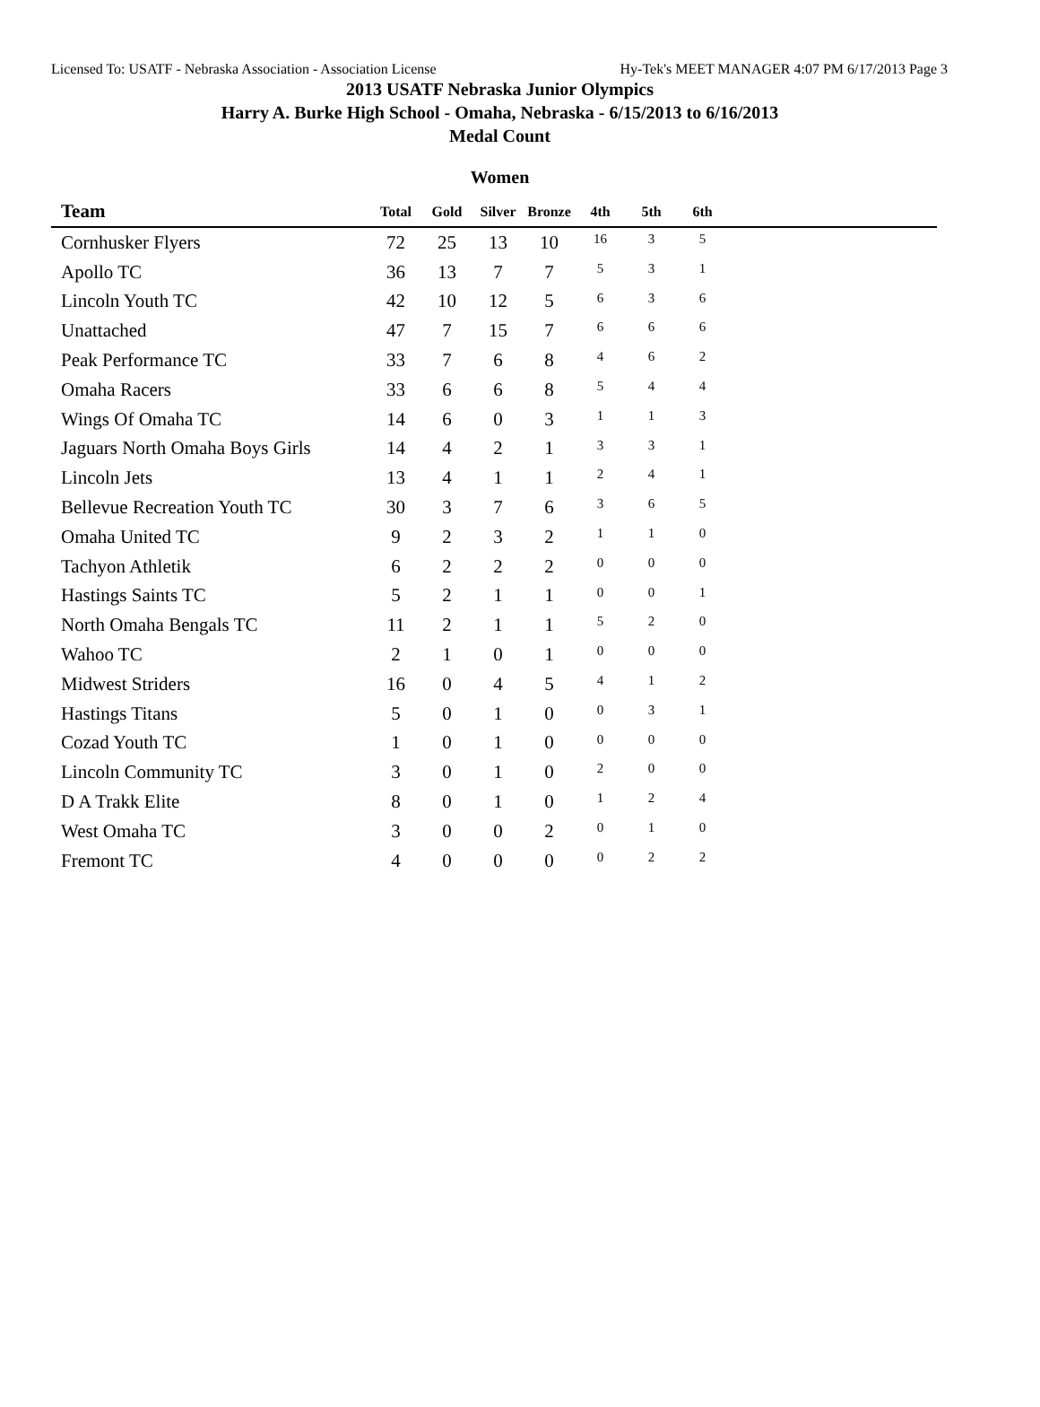Licensed To: USATF - Nebraska Association - Association License Hy-Tek's MEET MANAGER 4:07 PM 6/17/2013 Page 3
2013 USATF Nebraska Junior Olympics
Harry A. Burke High School - Omaha, Nebraska - 6/15/2013 to 6/16/2013
Medal Count
Women
| Team | Total | Gold | Silver | Bronze | 4th | 5th | 6th | |
| --- | --- | --- | --- | --- | --- | --- | --- | --- |
| Cornhusker Flyers | 72 | 25 | 13 | 10 | 16 | 3 | 5 | |
| Apollo TC | 36 | 13 | 7 | 7 | 5 | 3 | 1 | |
| Lincoln Youth TC | 42 | 10 | 12 | 5 | 6 | 3 | 6 | |
| Unattached | 47 | 7 | 15 | 7 | 6 | 6 | 6 | |
| Peak Performance TC | 33 | 7 | 6 | 8 | 4 | 6 | 2 | |
| Omaha Racers | 33 | 6 | 6 | 8 | 5 | 4 | 4 | |
| Wings Of Omaha TC | 14 | 6 | 0 | 3 | 1 | 1 | 3 | |
| Jaguars North Omaha Boys Girls | 14 | 4 | 2 | 1 | 3 | 3 | 1 | |
| Lincoln Jets | 13 | 4 | 1 | 1 | 2 | 4 | 1 | |
| Bellevue Recreation Youth TC | 30 | 3 | 7 | 6 | 3 | 6 | 5 | |
| Omaha United TC | 9 | 2 | 3 | 2 | 1 | 1 | 0 | |
| Tachyon Athletik | 6 | 2 | 2 | 2 | 0 | 0 | 0 | |
| Hastings Saints TC | 5 | 2 | 1 | 1 | 0 | 0 | 1 | |
| North Omaha Bengals TC | 11 | 2 | 1 | 1 | 5 | 2 | 0 | |
| Wahoo TC | 2 | 1 | 0 | 1 | 0 | 0 | 0 | |
| Midwest Striders | 16 | 0 | 4 | 5 | 4 | 1 | 2 | |
| Hastings Titans | 5 | 0 | 1 | 0 | 0 | 3 | 1 | |
| Cozad Youth TC | 1 | 0 | 1 | 0 | 0 | 0 | 0 | |
| Lincoln Community TC | 3 | 0 | 1 | 0 | 2 | 0 | 0 | |
| D A Trakk Elite | 8 | 0 | 1 | 0 | 1 | 2 | 4 | |
| West Omaha TC | 3 | 0 | 0 | 2 | 0 | 1 | 0 | |
| Fremont TC | 4 | 0 | 0 | 0 | 0 | 2 | 2 | |